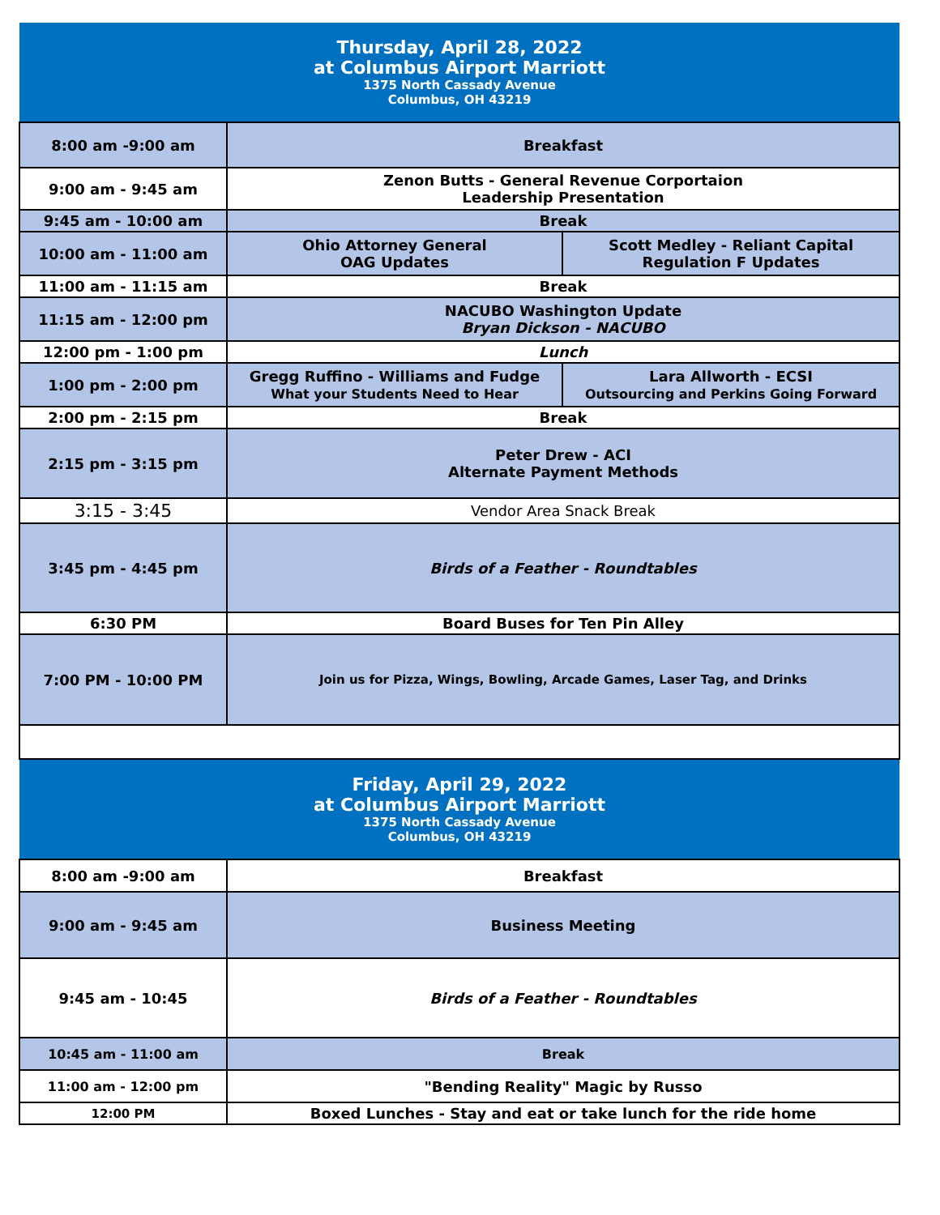| Thursday, April 28, 2022 at Columbus Airport Marriott 1375 North Cassady Avenue Columbus, OH 43219 | | |
| --- | --- | --- |
| 8:00 am -9:00 am | Breakfast | |
| 9:00 am - 9:45 am | Zenon Butts - General Revenue Corportaion Leadership Presentation | |
| 9:45 am - 10:00 am | Break | |
| 10:00 am - 11:00 am | Ohio Attorney General OAG Updates | Scott Medley - Reliant Capital Regulation F Updates |
| 11:00 am - 11:15 am | Break | |
| 11:15 am - 12:00 pm | NACUBO Washington Update Bryan Dickson - NACUBO | |
| 12:00 pm - 1:00 pm | Lunch | |
| 1:00 pm - 2:00 pm | Gregg Ruffino - Williams and Fudge What your Students Need to Hear | Lara Allworth - ECSI Outsourcing and Perkins Going Forward |
| 2:00 pm - 2:15 pm | Break | |
| 2:15 pm - 3:15 pm | Peter Drew - ACI Alternate Payment Methods | |
| 3:15 - 3:45 | Vendor Area Snack Break | |
| 3:45 pm - 4:45 pm | Birds of a Feather - Roundtables | |
| 6:30 PM | Board Buses for Ten Pin Alley | |
| 7:00 PM - 10:00 PM | Join us for Pizza, Wings, Bowling, Arcade Games, Laser Tag, and Drinks | |
| Friday, April 29, 2022 at Columbus Airport Marriott 1375 North Cassady Avenue Columbus, OH 43219 | | |
| 8:00 am -9:00 am | Breakfast | |
| 9:00 am - 9:45 am | Business Meeting | |
| 9:45 am - 10:45 | Birds of a Feather - Roundtables | |
| 10:45 am - 11:00 am | Break | |
| 11:00 am - 12:00 pm | "Bending Reality" Magic by Russo | |
| 12:00 PM | Boxed Lunches - Stay and eat or take lunch for the ride home | |